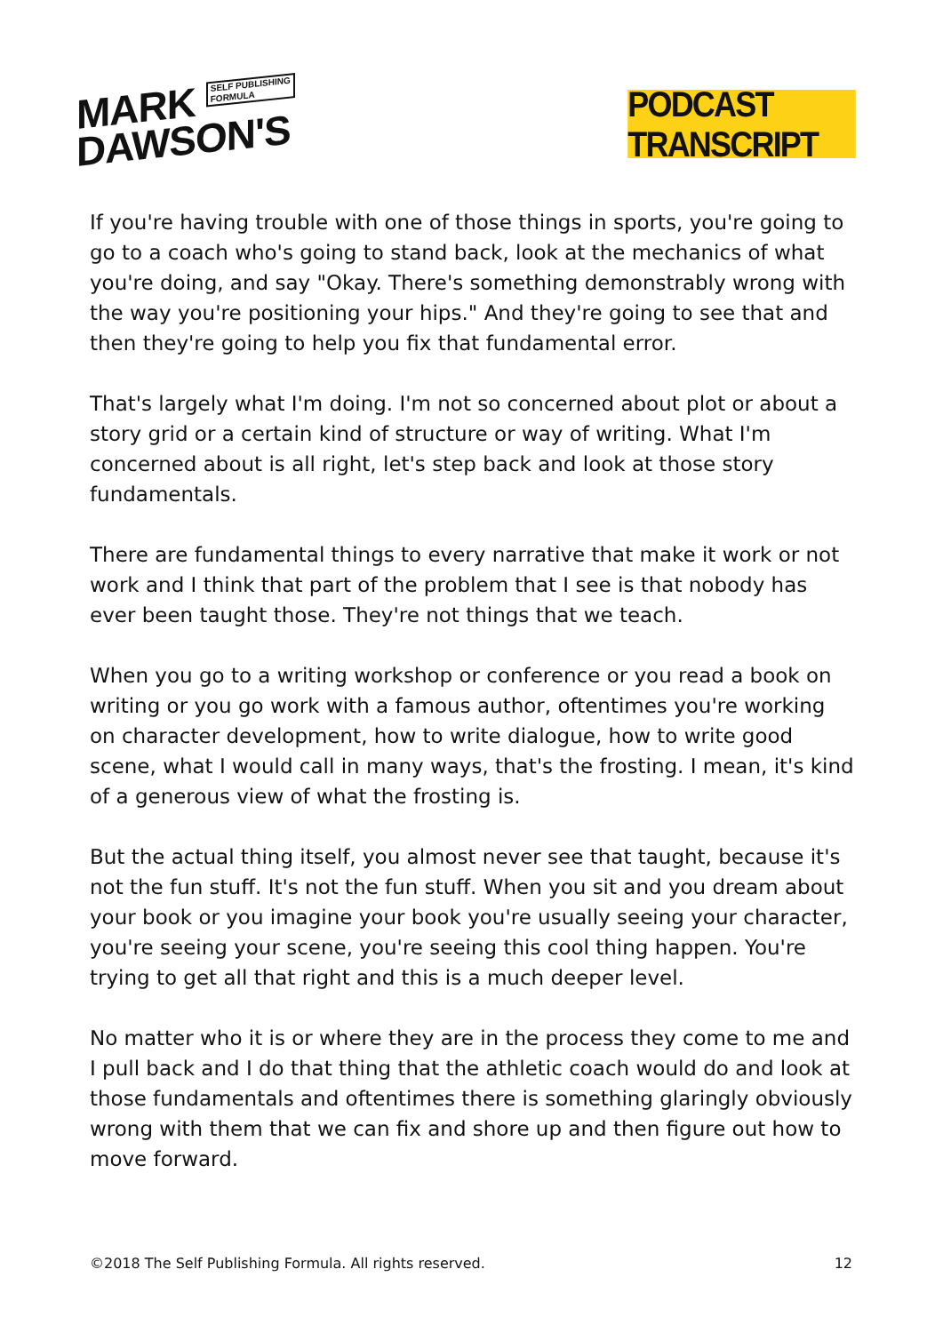MARK SELF PUBLISHING
FORMULA
DAWSON'S
PODCAST TRANSCRIPT
If you're having trouble with one of those things in sports, you're going to go to a coach who's going to stand back, look at the mechanics of what you're doing, and say "Okay. There's something demonstrably wrong with the way you're positioning your hips." And they're going to see that and then they're going to help you fix that fundamental error.
That's largely what I'm doing. I'm not so concerned about plot or about a story grid or a certain kind of structure or way of writing. What I'm concerned about is all right, let's step back and look at those story fundamentals.
There are fundamental things to every narrative that make it work or not work and I think that part of the problem that I see is that nobody has ever been taught those. They're not things that we teach.
When you go to a writing workshop or conference or you read a book on writing or you go work with a famous author, oftentimes you're working on character development, how to write dialogue, how to write good scene, what I would call in many ways, that's the frosting. I mean, it's kind of a generous view of what the frosting is.
But the actual thing itself, you almost never see that taught, because it's not the fun stuff. It's not the fun stuff. When you sit and you dream about your book or you imagine your book you're usually seeing your character, you're seeing your scene, you're seeing this cool thing happen. You're trying to get all that right and this is a much deeper level.
No matter who it is or where they are in the process they come to me and I pull back and I do that thing that the athletic coach would do and look at those fundamentals and oftentimes there is something glaringly obviously wrong with them that we can fix and shore up and then figure out how to move forward.
©2018 The Self Publishing Formula. All rights reserved. 12